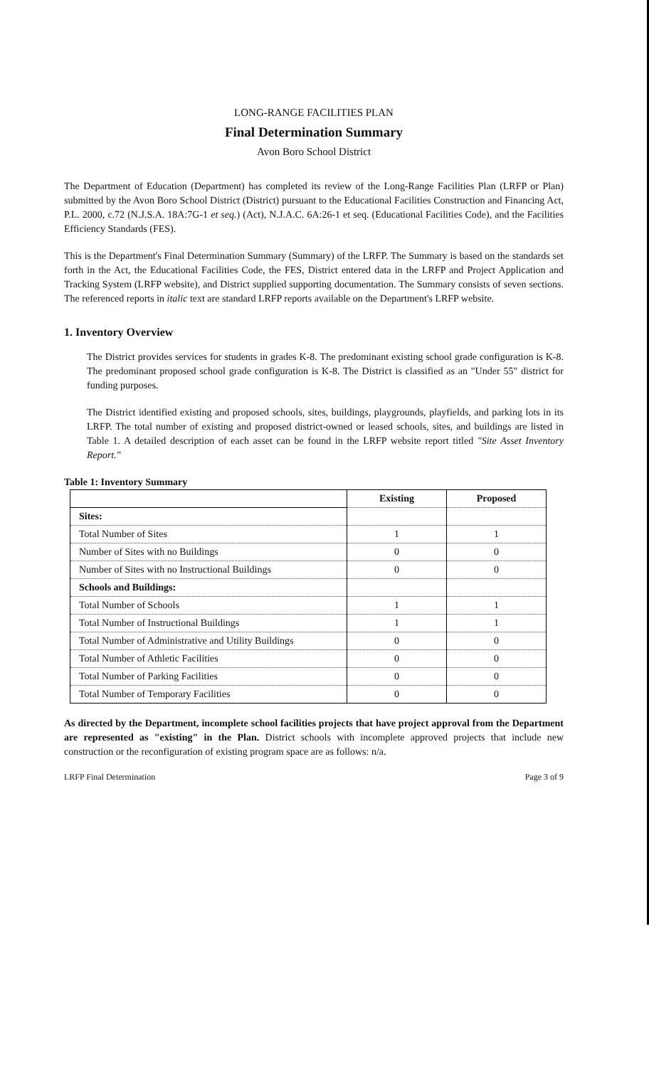LONG-RANGE FACILITIES PLAN
Final Determination Summary
Avon Boro School District
The Department of Education (Department) has completed its review of the Long-Range Facilities Plan (LRFP or Plan) submitted by the Avon Boro School District (District) pursuant to the Educational Facilities Construction and Financing Act, P.L. 2000, c.72 (N.J.S.A. 18A:7G-1 et seq.) (Act), N.J.A.C. 6A:26-1 et seq. (Educational Facilities Code), and the Facilities Efficiency Standards (FES).
This is the Department's Final Determination Summary (Summary) of the LRFP. The Summary is based on the standards set forth in the Act, the Educational Facilities Code, the FES, District entered data in the LRFP and Project Application and Tracking System (LRFP website), and District supplied supporting documentation. The Summary consists of seven sections. The referenced reports in italic text are standard LRFP reports available on the Department's LRFP website.
1. Inventory Overview
The District provides services for students in grades K-8. The predominant existing school grade configuration is K-8. The predominant proposed school grade configuration is K-8. The District is classified as an "Under 55" district for funding purposes.
The District identified existing and proposed schools, sites, buildings, playgrounds, playfields, and parking lots in its LRFP. The total number of existing and proposed district-owned or leased schools, sites, and buildings are listed in Table 1. A detailed description of each asset can be found in the LRFP website report titled "Site Asset Inventory Report."
Table 1: Inventory Summary
| | Existing | Proposed |
| --- | --- | --- |
| Sites: | | |
| Total Number of Sites | 1 | 1 |
| Number of Sites with no Buildings | 0 | 0 |
| Number of Sites with no Instructional Buildings | 0 | 0 |
| Schools and Buildings: | | |
| Total Number of Schools | 1 | 1 |
| Total Number of Instructional Buildings | 1 | 1 |
| Total Number of Administrative and Utility Buildings | 0 | 0 |
| Total Number of Athletic Facilities | 0 | 0 |
| Total Number of Parking Facilities | 0 | 0 |
| Total Number of Temporary Facilities | 0 | 0 |
As directed by the Department, incomplete school facilities projects that have project approval from the Department are represented as "existing" in the Plan. District schools with incomplete approved projects that include new construction or the reconfiguration of existing program space are as follows: n/a.
LRFP Final Determination Page 3 of 9